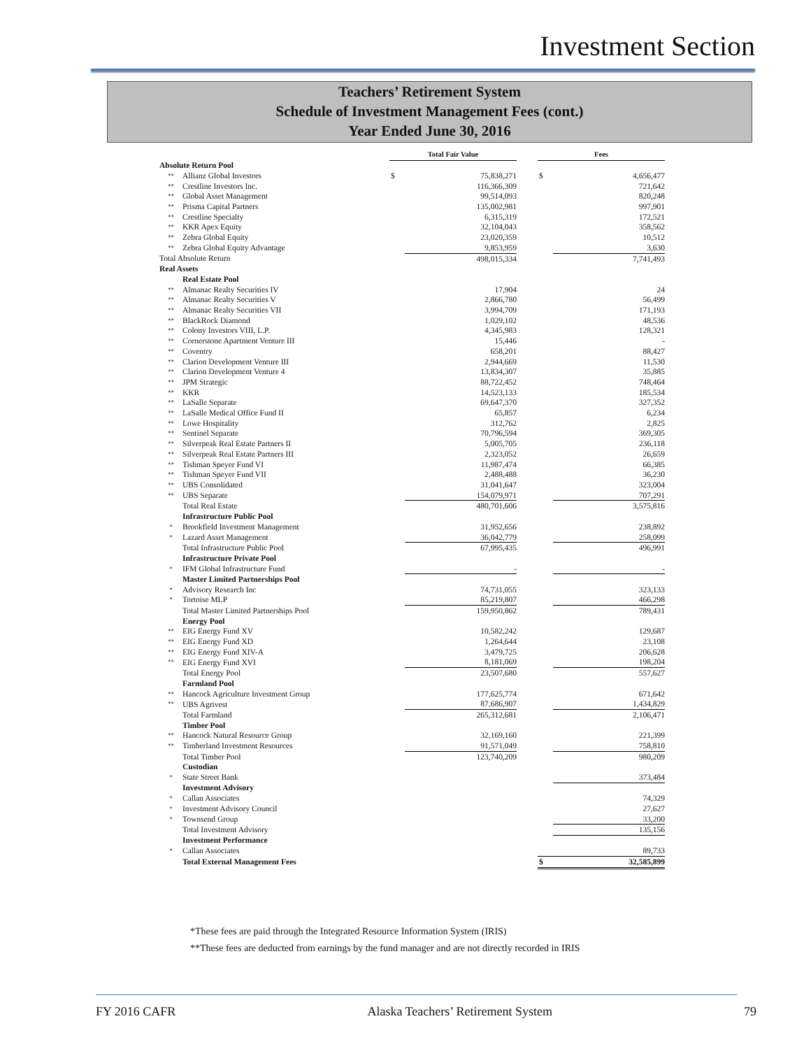Investment Section
Teachers’ Retirement System
Schedule of Investment Management Fees (cont.)
Year Ended June 30, 2016
| | | Total Fair Value | | | Fees | |
| Absolute Return Pool | | | | | | |
| ** | Allianz Global Investors | $ | 75,838,271 | | $ | 4,656,477 |
| ** | Crestline Investors Inc. | | 116,366,309 | | | 721,642 |
| ** | Global Asset Management | | 99,514,093 | | | 820,248 |
| ** | Prisma Capital Partners | | 135,002,981 | | | 997,901 |
| ** | Crestline Specialty | | 6,315,319 | | | 172,521 |
| ** | KKR Apex Equity | | 32,104,043 | | | 358,562 |
| ** | Zebra Global Equity | | 23,020,359 | | | 10,512 |
| ** | Zebra Global Equity Advantage | | 9,853,959 | | | 3,630 |
| Total Absolute Return | | | 498,015,334 | | | 7,741,493 |
| Real Assets | | | | | | |
| | Real Estate Pool | | | | | |
| ** | Almanac Realty Securities IV | | 17,904 | | | 24 |
| ** | Almanac Realty Securities V | | 2,866,780 | | | 56,499 |
| ** | Almanac Realty Securities VII | | 3,994,709 | | | 171,193 |
| ** | BlackRock Diamond | | 1,029,102 | | | 48,536 |
| ** | Colony Investors VIII, L.P. | | 4,345,983 | | | 128,321 |
| ** | Cornerstone Apartment Venture III | | 15,446 | | | - |
| ** | Coventry | | 658,201 | | | 88,427 |
| ** | Clarion Development Venture III | | 2,944,669 | | | 11,530 |
| ** | Clarion Development Venture 4 | | 13,834,307 | | | 35,885 |
| ** | JPM Strategic | | 88,722,452 | | | 748,464 |
| ** | KKR | | 14,523,133 | | | 185,534 |
| ** | LaSalle Separate | | 69,647,370 | | | 327,352 |
| ** | LaSalle Medical Office Fund II | | 65,857 | | | 6,234 |
| ** | Lowe Hospitality | | 312,762 | | | 2,825 |
| ** | Sentinel Separate | | 70,796,594 | | | 369,305 |
| ** | Silverpeak Real Estate Partners II | | 5,005,705 | | | 236,118 |
| ** | Silverpeak Real Estate Partners III | | 2,323,052 | | | 26,659 |
| ** | Tishman Speyer Fund VI | | 11,987,474 | | | 66,385 |
| ** | Tishman Speyer Fund VII | | 2,488,488 | | | 36,230 |
| ** | UBS Consolidated | | 31,041,647 | | | 323,004 |
| ** | UBS Separate | | 154,079,971 | | | 707,291 |
| | Total Real Estate | | 480,701,606 | | | 3,575,816 |
| | Infrastructure Public Pool | | | | | |
| * | Brookfield Investment Management | | 31,952,656 | | | 238,892 |
| * | Lazard Asset Management | | 36,042,779 | | | 258,099 |
| | Total Infrastructure Public Pool | | 67,995,435 | | | 496,991 |
| | Infrastructure Private Pool | | | | | |
| * | IFM Global Infrastructure Fund | | - | | | - |
| | Master Limited Partnerships Pool | | | | | |
| * | Advisory Research Inc | | 74,731,055 | | | 323,133 |
| * | Tortoise MLP | | 85,219,807 | | | 466,298 |
| | Total Master Limited Partnerships Pool | | 159,950,862 | | | 789,431 |
| | Energy Pool | | | | | |
| ** | EIG Energy Fund XV | | 10,582,242 | | | 129,687 |
| ** | EIG Energy Fund XD | | 1,264,644 | | | 23,108 |
| ** | EIG Energy Fund XIV-A | | 3,479,725 | | | 206,628 |
| ** | EIG Energy Fund XVI | | 8,181,069 | | | 198,204 |
| | Total Energy Pool | | 23,507,680 | | | 557,627 |
| | Farmland Pool | | | | | |
| ** | Hancock Agriculture Investment Group | | 177,625,774 | | | 671,642 |
| ** | UBS Agrivest | | 87,686,907 | | | 1,434,829 |
| | Total Farmland | | 265,312,681 | | | 2,106,471 |
| | Timber Pool | | | | | |
| ** | Hancock Natural Resource Group | | 32,169,160 | | | 221,399 |
| ** | Timberland Investment Resources | | 91,571,049 | | | 758,810 |
| | Total Timber Pool | | 123,740,209 | | | 980,209 |
| | Custodian | | | | | |
| * | State Street Bank | | | | | 373,484 |
| | Investment Advisory | | | | | |
| * | Callan Associates | | | | | 74,329 |
| * | Investment Advisory Council | | | | | 27,627 |
| * | Townsend Group | | | | | 33,200 |
| | Total Investment Advisory | | | | | 135,156 |
| | Investment Performance | | | | | |
| * | Callan Associates | | | | | 89,733 |
| | Total External Management Fees | | | | $ | 32,585,899 |
*These fees are paid through the Integrated Resource Information System (IRIS)
**These fees are deducted from earnings by the fund manager and are not directly recorded in IRIS
FY 2016 CAFR Alaska Teachers’ Retirement System 79